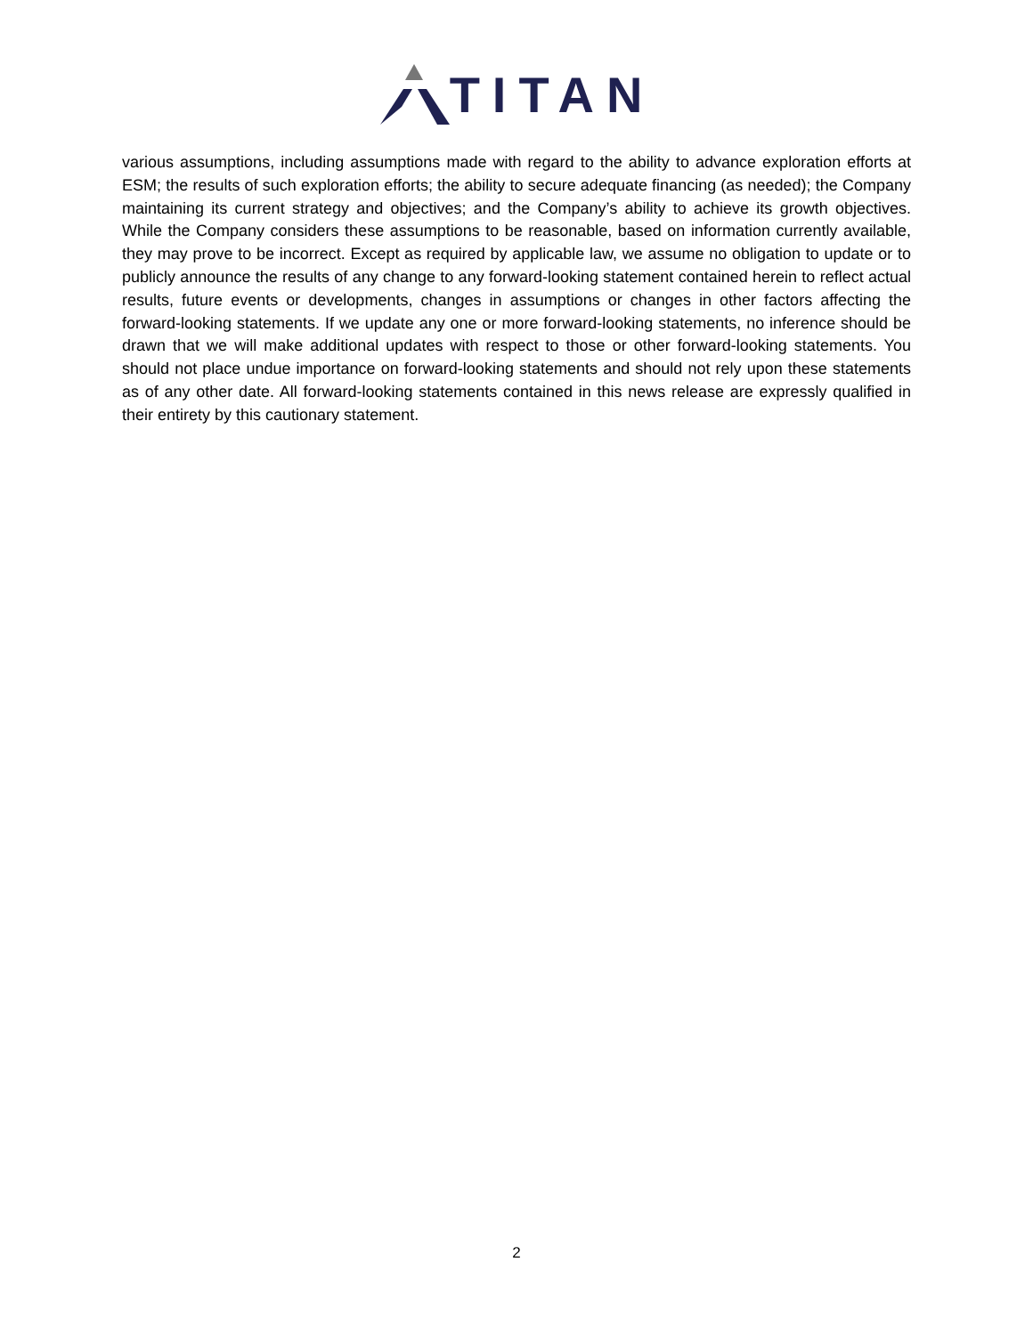TITAN
various assumptions, including assumptions made with regard to the ability to advance exploration efforts at ESM; the results of such exploration efforts; the ability to secure adequate financing (as needed); the Company maintaining its current strategy and objectives; and the Company’s ability to achieve its growth objectives. While the Company considers these assumptions to be reasonable, based on information currently available, they may prove to be incorrect. Except as required by applicable law, we assume no obligation to update or to publicly announce the results of any change to any forward-looking statement contained herein to reflect actual results, future events or developments, changes in assumptions or changes in other factors affecting the forward-looking statements. If we update any one or more forward-looking statements, no inference should be drawn that we will make additional updates with respect to those or other forward-looking statements. You should not place undue importance on forward-looking statements and should not rely upon these statements as of any other date. All forward-looking statements contained in this news release are expressly qualified in their entirety by this cautionary statement.
2